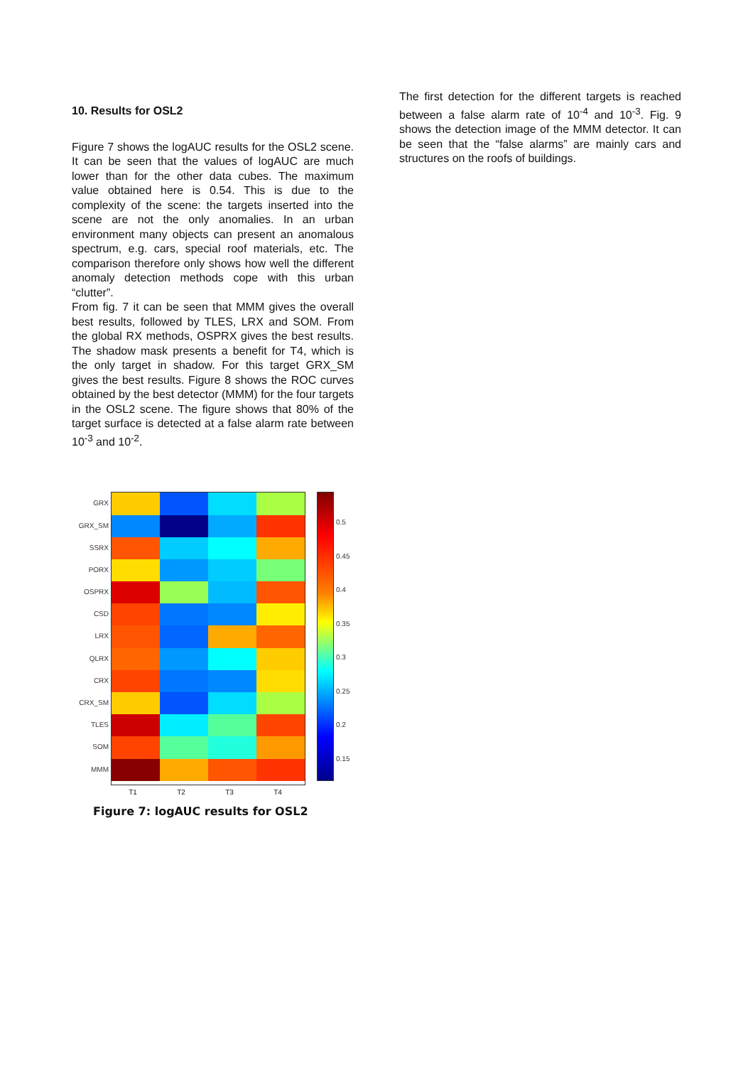10. Results for OSL2
Figure 7 shows the logAUC results for the OSL2 scene. It can be seen that the values of logAUC are much lower than for the other data cubes. The maximum value obtained here is 0.54. This is due to the complexity of the scene: the targets inserted into the scene are not the only anomalies. In an urban environment many objects can present an anomalous spectrum, e.g. cars, special roof materials, etc. The comparison therefore only shows how well the different anomaly detection methods cope with this urban “clutter”.
From fig. 7 it can be seen that MMM gives the overall best results, followed by TLES, LRX and SOM. From the global RX methods, OSPRX gives the best results. The shadow mask presents a benefit for T4, which is the only target in shadow. For this target GRX_SM gives the best results. Figure 8 shows the ROC curves obtained by the best detector (MMM) for the four targets in the OSL2 scene. The figure shows that 80% of the target surface is detected at a false alarm rate between 10<sup>-3</sup> and 10<sup>-2</sup>.
GRX
GRX_SM
SSRX
PORX
OSPRX
CSD
LRX
QLRX
CRX
CRX_SM
TLES
SOM
MMM
0.5
0.45
0.4
0.35
0.3
0.25
0.2
0.15
T1 T2 T3 T4
Figure 7: logAUC results for OSL2
The first detection for the different targets is reached between a false alarm rate of 10<sup>-4</sup> and 10<sup>-3</sup>. Fig. 9 shows the detection image of the MMM detector. It can be seen that the “false alarms” are mainly cars and structures on the roofs of buildings.